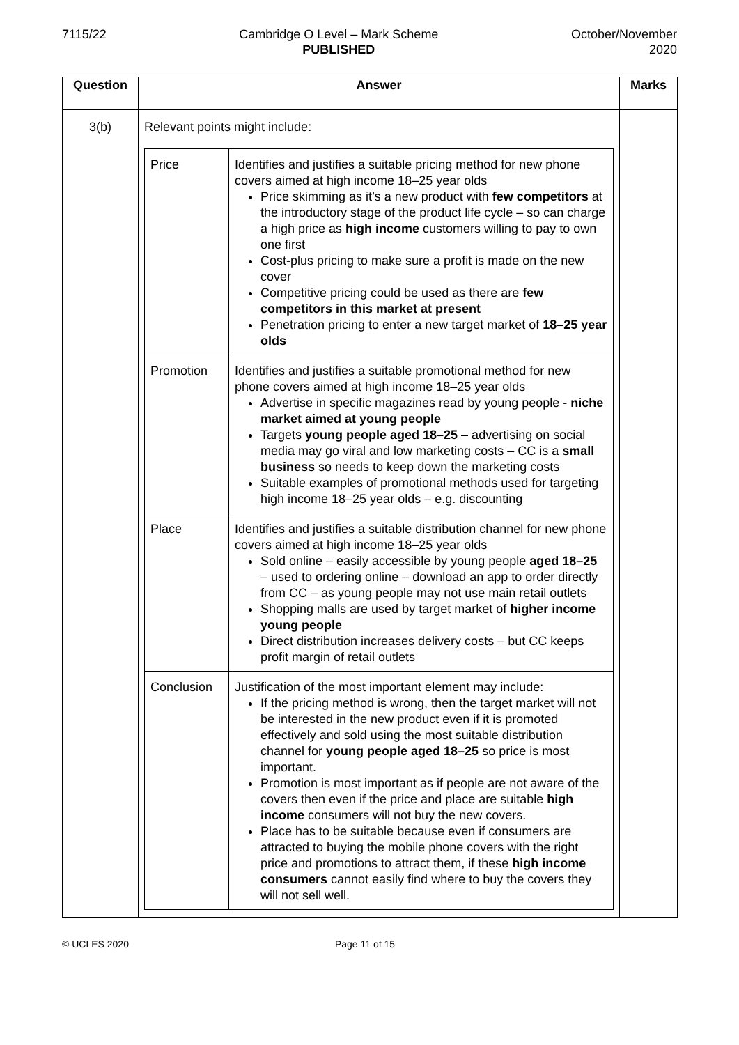7115/22 Cambridge O Level – Mark Scheme
PUBLISHED
October/November
2020
| Question | Answer | Marks |
| --- | --- | --- |
| 3(b) | Relevant points might include: / Price / Identifies and justifies a suitable pricing method for new phone covers aimed at high income 18–25 year olds Price skimming as it’s a new product with few competitors at the introductory stage of the product life cycle – so can charge a high price as high income customers willing to pay to own one first Cost-plus pricing to make sure a profit is made on the new cover Competitive pricing could be used as there are few competitors in this market at present Penetration pricing to enter a new target market of 18–25 year olds / / Promotion / Identifies and justifies a suitable promotional method for new phone covers aimed at high income 18–25 year olds Advertise in specific magazines read by young people - niche market aimed at young people Targets young people aged 18–25 – advertising on social media may go viral and low marketing costs – CC is a small business so needs to keep down the marketing costs Suitable examples of promotional methods used for targeting high income 18–25 year olds – e.g. discounting / / Place / Identifies and justifies a suitable distribution channel for new phone covers aimed at high income 18–25 year olds Sold online – easily accessible by young people aged 18–25 – used to ordering online – download an app to order directly from CC – as young people may not use main retail outlets Shopping malls are used by target market of higher income young people Direct distribution increases delivery costs – but CC keeps profit margin of retail outlets / / Conclusion / Justification of the most important element may include: If the pricing method is wrong, then the target market will not be interested in the new product even if it is promoted effectively and sold using the most suitable distribution channel for young people aged 18–25 so price is most important. Promotion is most important as if people are not aware of the covers then even if the price and place are suitable high income consumers will not buy the new covers. Place has to be suitable because even if consumers are attracted to buying the mobile phone covers with the right price and promotions to attract them, if these high income consumers cannot easily find where to buy the covers they will not sell well. / | |
© UCLES 2020 Page 11 of 15